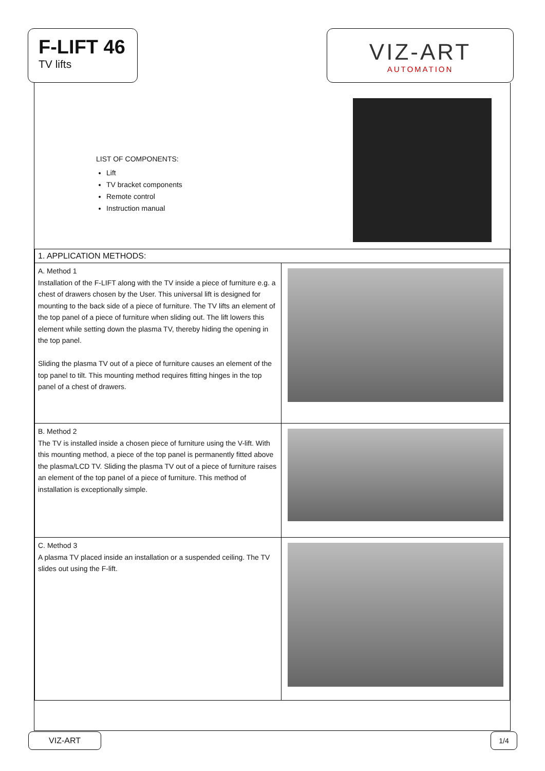F-LIFT 46
TV lifts
VIZ-ART
AUTOMATION
LIST OF COMPONENTS:
Lift
TV bracket components
Remote control
Instruction manual
| 1. APPLICATION METHODS: | |
| A. Method 1 Installation of the F-LIFT along with the TV inside a piece of furniture e.g. a chest of drawers chosen by the User. This universal lift is designed for mounting to the back side of a piece of furniture. The TV lifts an element of the top panel of a piece of furniture when sliding out. The lift lowers this element while setting down the plasma TV, thereby hiding the opening in the top panel. Sliding the plasma TV out of a piece of furniture causes an element of the top panel to tilt. This mounting method requires fitting hinges in the top panel of a chest of drawers. | |
| B. Method 2 The TV is installed inside a chosen piece of furniture using the V-lift. With this mounting method, a piece of the top panel is permanently fitted above the plasma/LCD TV. Sliding the plasma TV out of a piece of furniture raises an element of the top panel of a piece of furniture. This method of installation is exceptionally simple. | |
| C. Method 3 A plasma TV placed inside an installation or a suspended ceiling. The TV slides out using the F-lift. | |
VIZ-ART 1/4